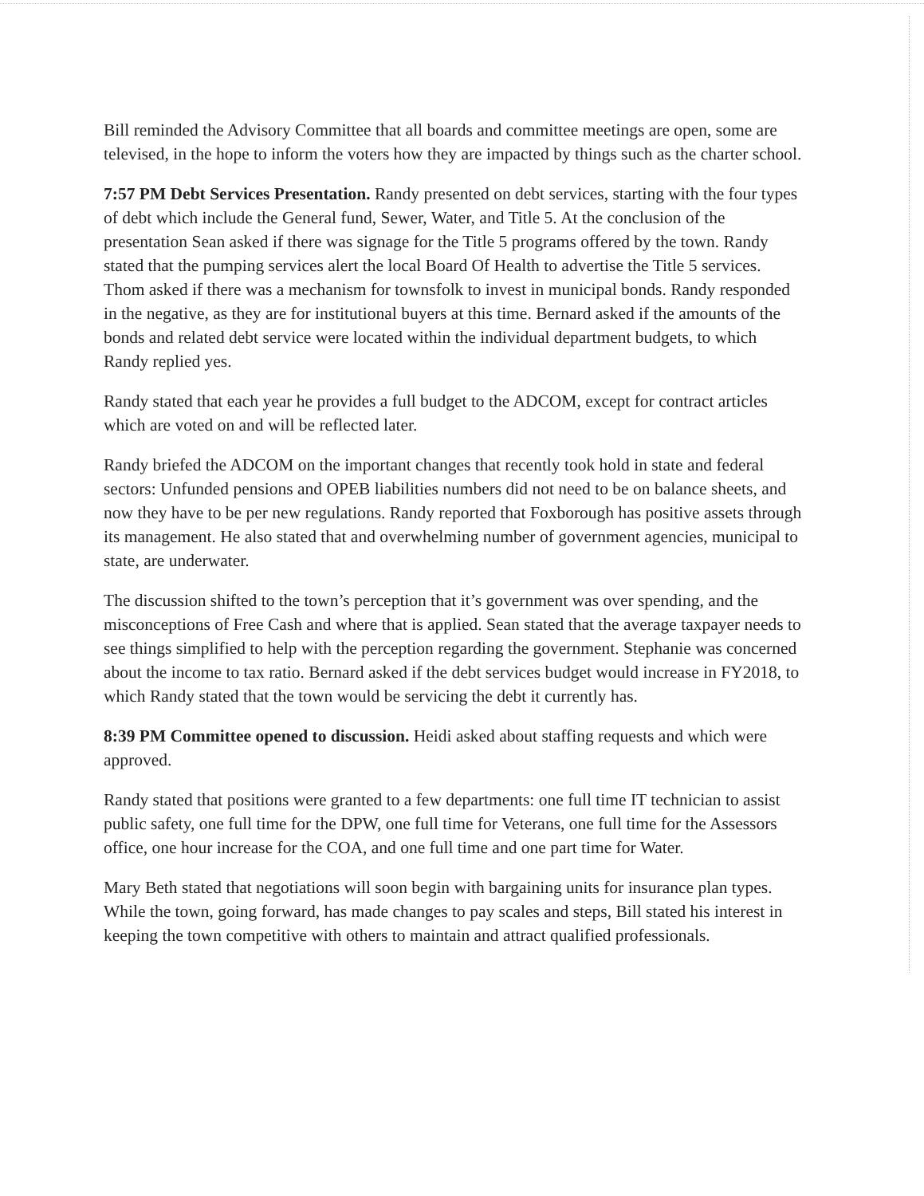Bill reminded the Advisory Committee that all boards and committee meetings are open, some are televised, in the hope to inform the voters how they are impacted by things such as the charter school.
7:57 PM Debt Services Presentation. Randy presented on debt services, starting with the four types of debt which include the General fund, Sewer, Water, and Title 5. At the conclusion of the presentation Sean asked if there was signage for the Title 5 programs offered by the town. Randy stated that the pumping services alert the local Board Of Health to advertise the Title 5 services. Thom asked if there was a mechanism for townsfolk to invest in municipal bonds. Randy responded in the negative, as they are for institutional buyers at this time. Bernard asked if the amounts of the bonds and related debt service were located within the individual department budgets, to which Randy replied yes.
Randy stated that each year he provides a full budget to the ADCOM, except for contract articles which are voted on and will be reflected later.
Randy briefed the ADCOM on the important changes that recently took hold in state and federal sectors: Unfunded pensions and OPEB liabilities numbers did not need to be on balance sheets, and now they have to be per new regulations. Randy reported that Foxborough has positive assets through its management. He also stated that and overwhelming number of government agencies, municipal to state, are underwater.
The discussion shifted to the town’s perception that it’s government was over spending, and the misconceptions of Free Cash and where that is applied. Sean stated that the average taxpayer needs to see things simplified to help with the perception regarding the government. Stephanie was concerned about the income to tax ratio. Bernard asked if the debt services budget would increase in FY2018, to which Randy stated that the town would be servicing the debt it currently has.
8:39 PM Committee opened to discussion. Heidi asked about staffing requests and which were approved.
Randy stated that positions were granted to a few departments: one full time IT technician to assist public safety, one full time for the DPW, one full time for Veterans, one full time for the Assessors office, one hour increase for the COA, and one full time and one part time for Water.
Mary Beth stated that negotiations will soon begin with bargaining units for insurance plan types. While the town, going forward, has made changes to pay scales and steps, Bill stated his interest in keeping the town competitive with others to maintain and attract qualified professionals.